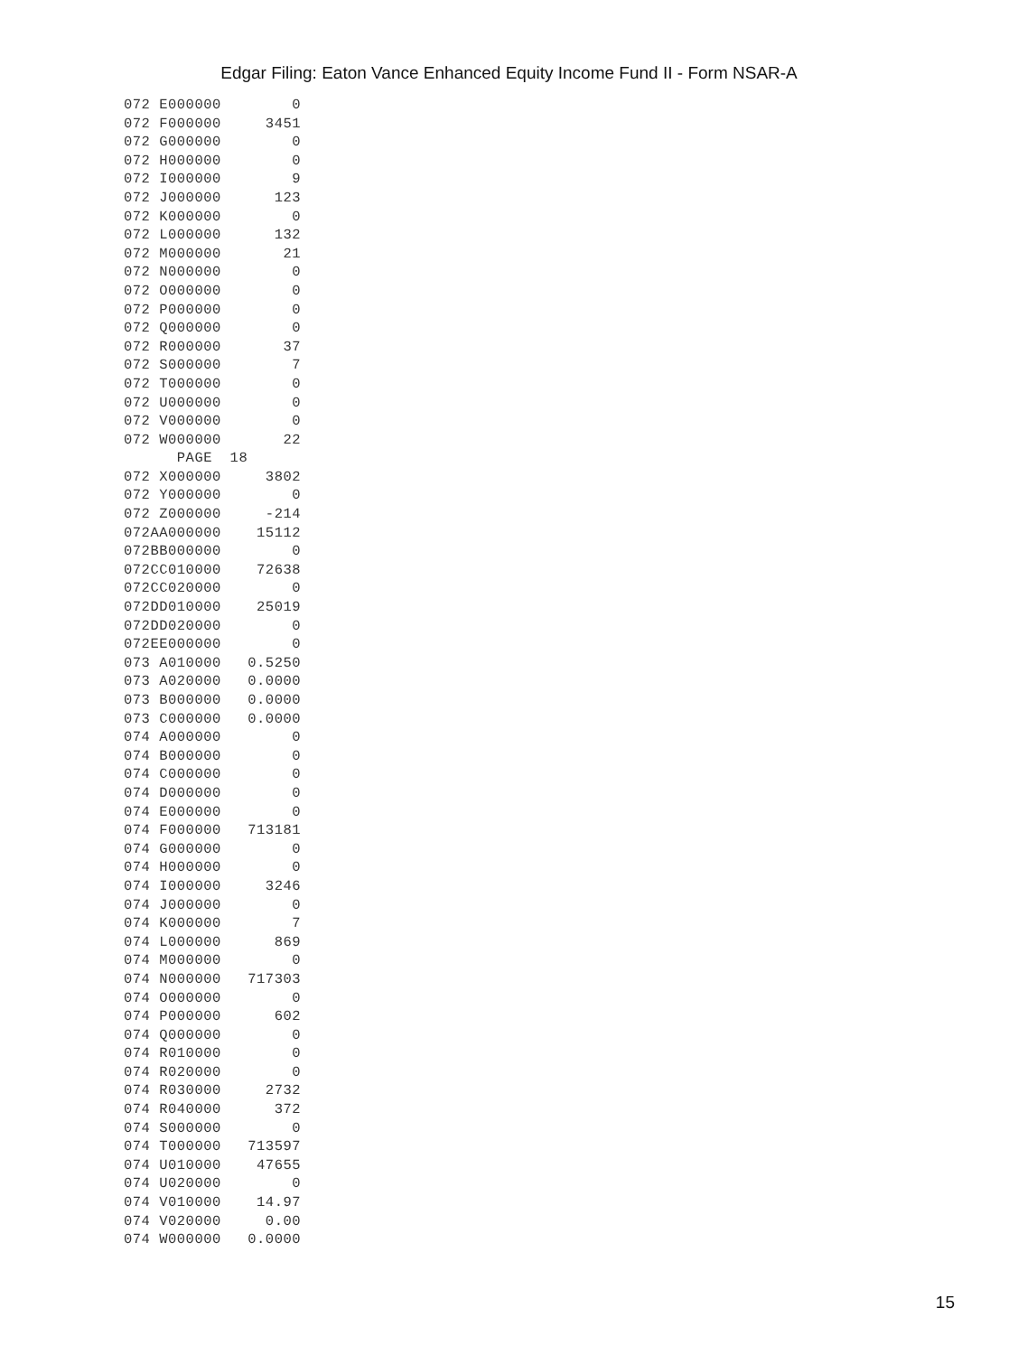Edgar Filing: Eaton Vance Enhanced Equity Income Fund II - Form NSAR-A
072 E000000        0
072 F000000     3451
072 G000000        0
072 H000000        0
072 I000000        9
072 J000000      123
072 K000000        0
072 L000000      132
072 M000000       21
072 N000000        0
072 O000000        0
072 P000000        0
072 Q000000        0
072 R000000       37
072 S000000        7
072 T000000        0
072 U000000        0
072 V000000        0
072 W000000       22
      PAGE  18
072 X000000     3802
072 Y000000        0
072 Z000000     -214
072AA000000    15112
072BB000000        0
072CC010000    72638
072CC020000        0
072DD010000    25019
072DD020000        0
072EE000000        0
073 A010000   0.5250
073 A020000   0.0000
073 B000000   0.0000
073 C000000   0.0000
074 A000000        0
074 B000000        0
074 C000000        0
074 D000000        0
074 E000000        0
074 F000000   713181
074 G000000        0
074 H000000        0
074 I000000     3246
074 J000000        0
074 K000000        7
074 L000000      869
074 M000000        0
074 N000000   717303
074 O000000        0
074 P000000      602
074 Q000000        0
074 R010000        0
074 R020000        0
074 R030000     2732
074 R040000      372
074 S000000        0
074 T000000   713597
074 U010000    47655
074 U020000        0
074 V010000    14.97
074 V020000     0.00
074 W000000   0.0000
15